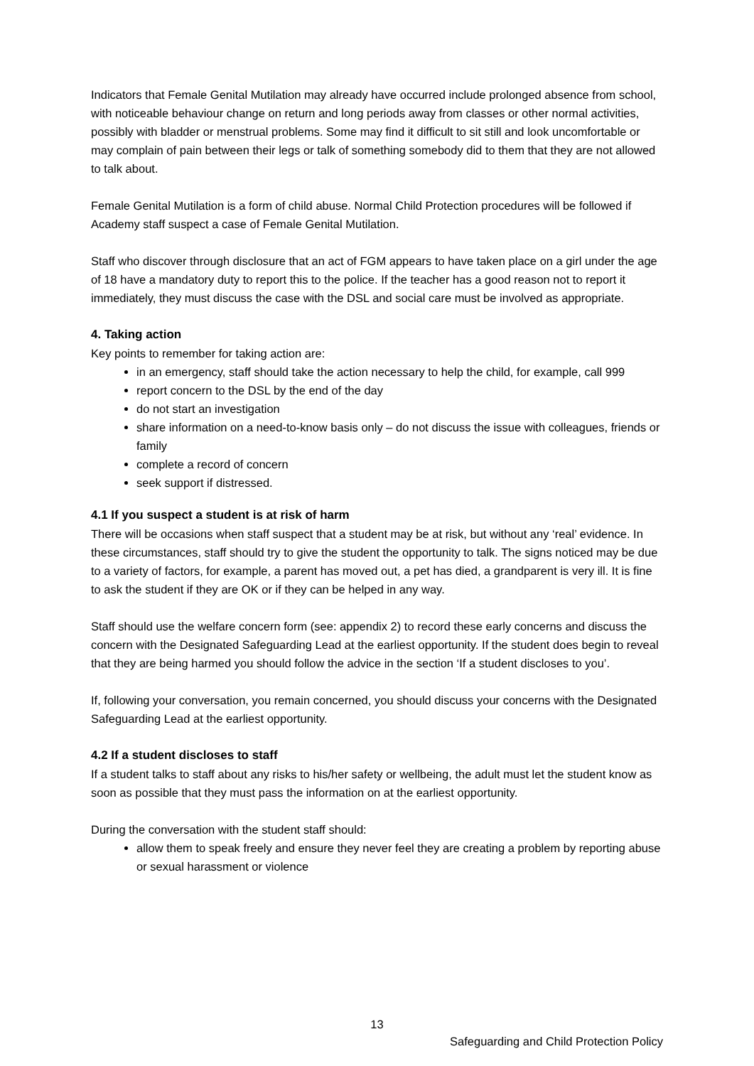Indicators that Female Genital Mutilation may already have occurred include prolonged absence from school, with noticeable behaviour change on return and long periods away from classes or other normal activities, possibly with bladder or menstrual problems. Some may find it difficult to sit still and look uncomfortable or may complain of pain between their legs or talk of something somebody did to them that they are not allowed to talk about.
Female Genital Mutilation is a form of child abuse. Normal Child Protection procedures will be followed if Academy staff suspect a case of Female Genital Mutilation.
Staff who discover through disclosure that an act of FGM appears to have taken place on a girl under the age of 18 have a mandatory duty to report this to the police. If the teacher has a good reason not to report it immediately, they must discuss the case with the DSL and social care must be involved as appropriate.
4. Taking action
Key points to remember for taking action are:
in an emergency, staff should take the action necessary to help the child, for example, call 999
report concern to the DSL by the end of the day
do not start an investigation
share information on a need-to-know basis only – do not discuss the issue with colleagues, friends or family
complete a record of concern
seek support if distressed.
4.1 If you suspect a student is at risk of harm
There will be occasions when staff suspect that a student may be at risk, but without any ‘real’ evidence. In these circumstances, staff should try to give the student the opportunity to talk. The signs noticed may be due to a variety of factors, for example, a parent has moved out, a pet has died, a grandparent is very ill. It is fine to ask the student if they are OK or if they can be helped in any way.
Staff should use the welfare concern form (see: appendix 2) to record these early concerns and discuss the concern with the Designated Safeguarding Lead at the earliest opportunity. If the student does begin to reveal that they are being harmed you should follow the advice in the section ‘If a student discloses to you’.
If, following your conversation, you remain concerned, you should discuss your concerns with the Designated Safeguarding Lead at the earliest opportunity.
4.2 If a student discloses to staff
If a student talks to staff about any risks to his/her safety or wellbeing, the adult must let the student know as soon as possible that they must pass the information on at the earliest opportunity.
During the conversation with the student staff should:
allow them to speak freely and ensure they never feel they are creating a problem by reporting abuse or sexual harassment or violence
13
Safeguarding and Child Protection Policy